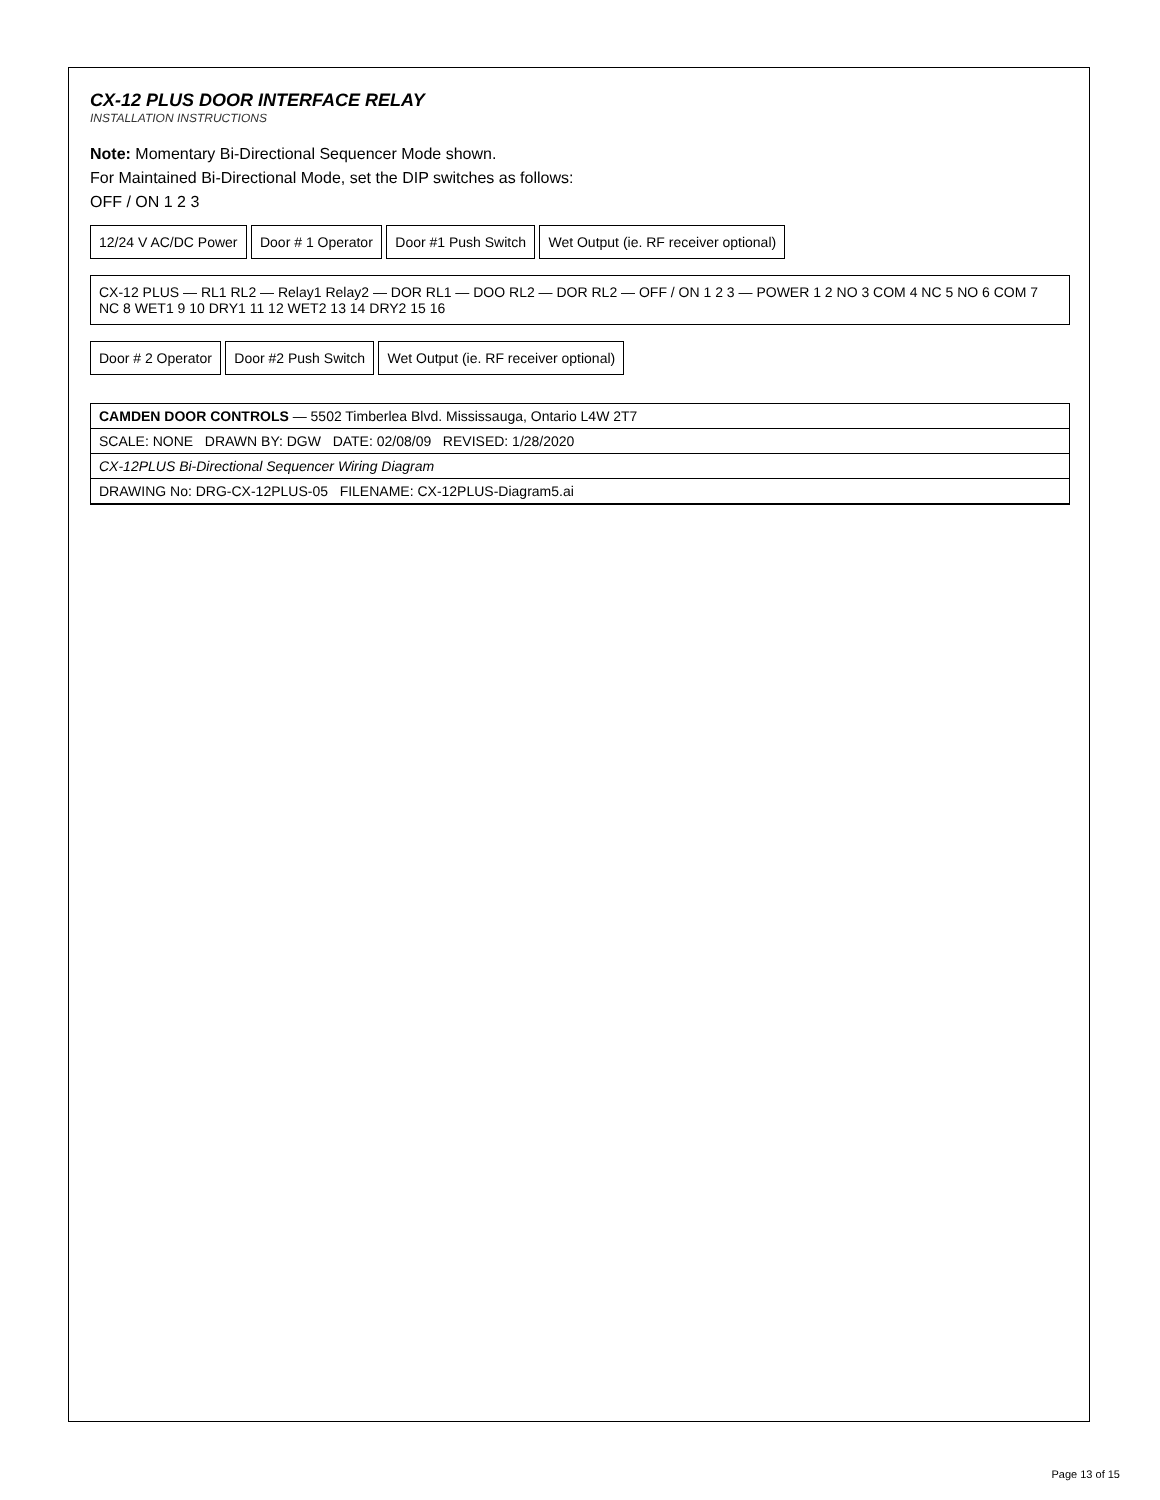CX-12 PLUS DOOR INTERFACE RELAY
INSTALLATION INSTRUCTIONS
Note: Momentary Bi-Directional Sequencer Mode shown.
For Maintained Bi-Directional Mode, set the DIP switches as follows:
OFF / ON 1 2 3
12/24 V AC/DC Power Door # 1 Operator Door #1 Push Switch
Wet Output (ie. RF receiver optional)
CX-12 PLUS — RL1 RL2 — Relay1 Relay2 — DOR RL1 — DOO RL2 — DOR RL2 — OFF / ON 1 2 3 — POWER 1 2 NO 3 COM 4 NC 5 NO 6 COM 7 NC 8 WET1 9 10 DRY1 11 12 WET2 13 14 DRY2 15 16
Door # 2 Operator Door #2 Push Switch
Wet Output (ie. RF receiver optional)
CAMDEN DOOR CONTROLS — 5502 Timberlea Blvd. Mississauga, Ontario L4W 2T7
SCALE: NONE DRAWN BY: DGW DATE: 02/08/09 REVISED: 1/28/2020
CX-12PLUS Bi-Directional Sequencer Wiring Diagram
DRAWING No: DRG-CX-12PLUS-05 FILENAME: CX-12PLUS-Diagram5.ai
Page 13 of 15